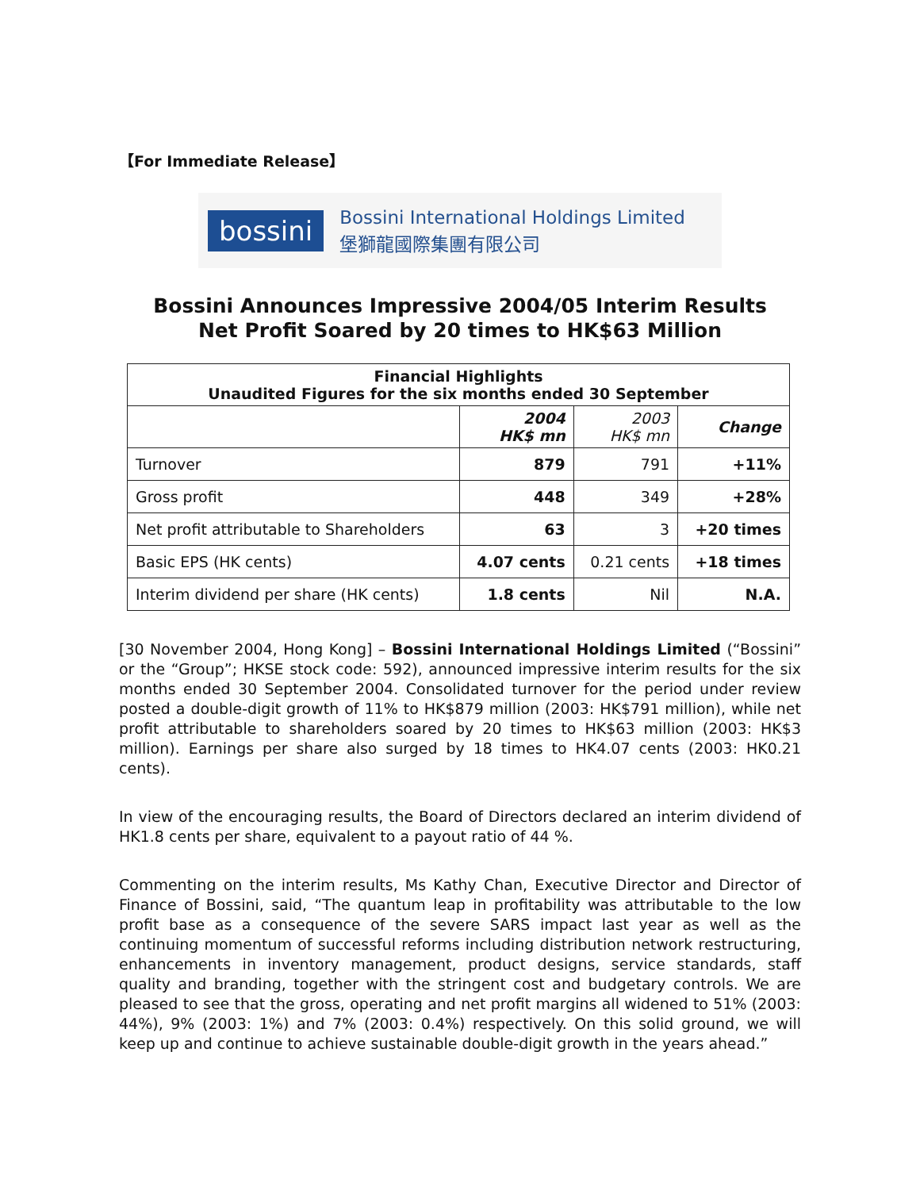【For Immediate Release】
bossini
Bossini International Holdings Limited
堡獅龍國際集團有限公司
Bossini Announces Impressive 2004/05 Interim Results
Net Profit Soared by 20 times to HK$63 Million
| Financial Highlights Unaudited Figures for the six months ended 30 September | | | |
| --- | --- | --- | --- |
| | 2004 HK$ mn | 2003 HK$ mn | Change |
| Turnover | 879 | 791 | +11% |
| Gross profit | 448 | 349 | +28% |
| Net profit attributable to Shareholders | 63 | 3 | +20 times |
| Basic EPS (HK cents) | 4.07 cents | 0.21 cents | +18 times |
| Interim dividend per share (HK cents) | 1.8 cents | Nil | N.A. |
[30 November 2004, Hong Kong] – Bossini International Holdings Limited (“Bossini” or the “Group”; HKSE stock code: 592), announced impressive interim results for the six months ended 30 September 2004. Consolidated turnover for the period under review posted a double-digit growth of 11% to HK$879 million (2003: HK$791 million), while net profit attributable to shareholders soared by 20 times to HK$63 million (2003: HK$3 million). Earnings per share also surged by 18 times to HK4.07 cents (2003: HK0.21 cents).
In view of the encouraging results, the Board of Directors declared an interim dividend of HK1.8 cents per share, equivalent to a payout ratio of 44 %.
Commenting on the interim results, Ms Kathy Chan, Executive Director and Director of Finance of Bossini, said, “The quantum leap in profitability was attributable to the low profit base as a consequence of the severe SARS impact last year as well as the continuing momentum of successful reforms including distribution network restructuring, enhancements in inventory management, product designs, service standards, staff quality and branding, together with the stringent cost and budgetary controls. We are pleased to see that the gross, operating and net profit margins all widened to 51% (2003: 44%), 9% (2003: 1%) and 7% (2003: 0.4%) respectively. On this solid ground, we will keep up and continue to achieve sustainable double-digit growth in the years ahead.”